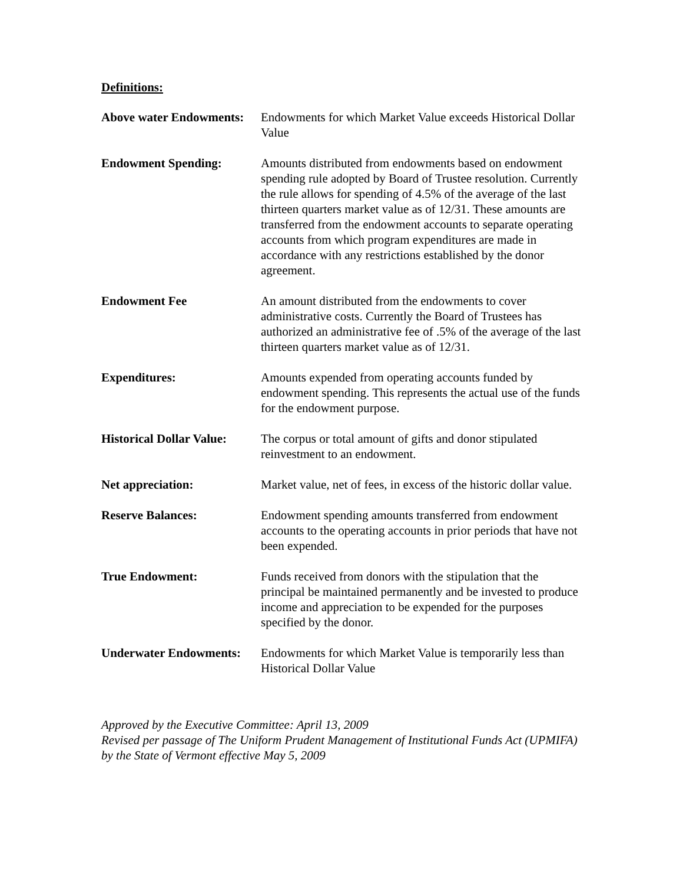Definitions:
Above water Endowments:
Endowments for which Market Value exceeds Historical Dollar Value
Endowment Spending: Amounts distributed from endowments based on endowment spending rule adopted by Board of Trustee resolution. Currently the rule allows for spending of 4.5% of the average of the last thirteen quarters market value as of 12/31. These amounts are transferred from the endowment accounts to separate operating accounts from which program expenditures are made in accordance with any restrictions established by the donor agreement.
Endowment Fee An amount distributed from the endowments to cover administrative costs. Currently the Board of Trustees has authorized an administrative fee of .5% of the average of the last thirteen quarters market value as of 12/31.
Expenditures: Amounts expended from operating accounts funded by endowment spending. This represents the actual use of the funds for the endowment purpose.
Historical Dollar Value:
The corpus or total amount of gifts and donor stipulated reinvestment to an endowment.
Net appreciation: Market value, net of fees, in excess of the historic dollar value.
Reserve Balances: Endowment spending amounts transferred from endowment accounts to the operating accounts in prior periods that have not been expended.
True Endowment: Funds received from donors with the stipulation that the principal be maintained permanently and be invested to produce income and appreciation to be expended for the purposes specified by the donor.
Underwater Endowments:
Endowments for which Market Value is temporarily less than Historical Dollar Value
Approved by the Executive Committee: April 13, 2009
Revised per passage of The Uniform Prudent Management of Institutional Funds Act (UPMIFA) by the State of Vermont effective May 5, 2009